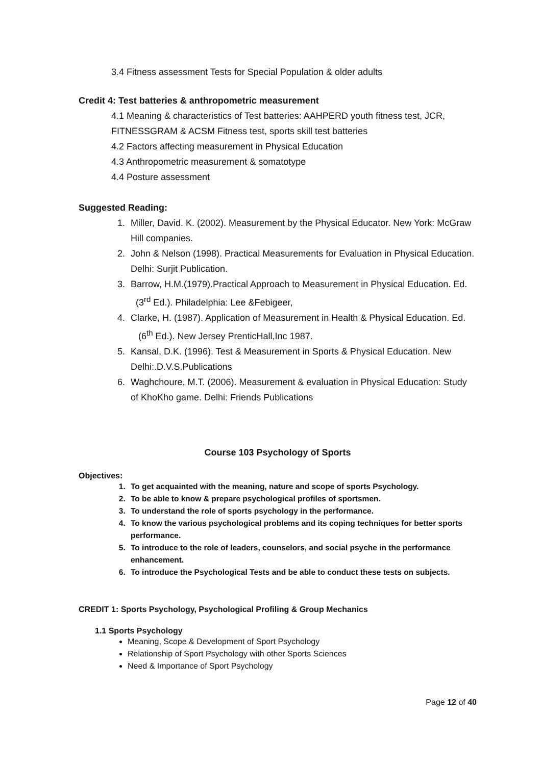3.4 Fitness assessment Tests for Special Population & older adults
Credit 4: Test batteries & anthropometric measurement
4.1 Meaning & characteristics of Test batteries: AAHPERD youth fitness test, JCR, FITNESSGRAM & ACSM Fitness test, sports skill test batteries
4.2 Factors affecting measurement in Physical Education
4.3 Anthropometric measurement & somatotype
4.4 Posture assessment
Suggested Reading:
1. Miller, David. K. (2002). Measurement by the Physical Educator. New York: McGraw Hill companies.
2. John & Nelson (1998). Practical Measurements for Evaluation in Physical Education. Delhi: Surjit Publication.
3. Barrow, H.M.(1979).Practical Approach to Measurement in Physical Education. Ed. (3<sup>rd</sup> Ed.). Philadelphia: Lee &Febigeer,
4. Clarke, H. (1987). Application of Measurement in Health & Physical Education. Ed. (6<sup>th</sup> Ed.). New Jersey PrenticHall,Inc 1987.
5. Kansal, D.K. (1996). Test & Measurement in Sports & Physical Education. New Delhi:.D.V.S.Publications
6. Waghchoure, M.T. (2006). Measurement & evaluation in Physical Education: Study of KhoKho game. Delhi: Friends Publications
Course 103 Psychology of Sports
Objectives:
1. To get acquainted with the meaning, nature and scope of sports Psychology.
2. To be able to know & prepare psychological profiles of sportsmen.
3. To understand the role of sports psychology in the performance.
4. To know the various psychological problems and its coping techniques for better sports performance.
5. To introduce to the role of leaders, counselors, and social psyche in the performance enhancement.
6. To introduce the Psychological Tests and be able to conduct these tests on subjects.
CREDIT 1: Sports Psychology, Psychological Profiling & Group Mechanics
1.1 Sports Psychology
Meaning, Scope & Development of Sport Psychology
Relationship of Sport Psychology with other Sports Sciences
Need & Importance of Sport Psychology
Page 12 of 40